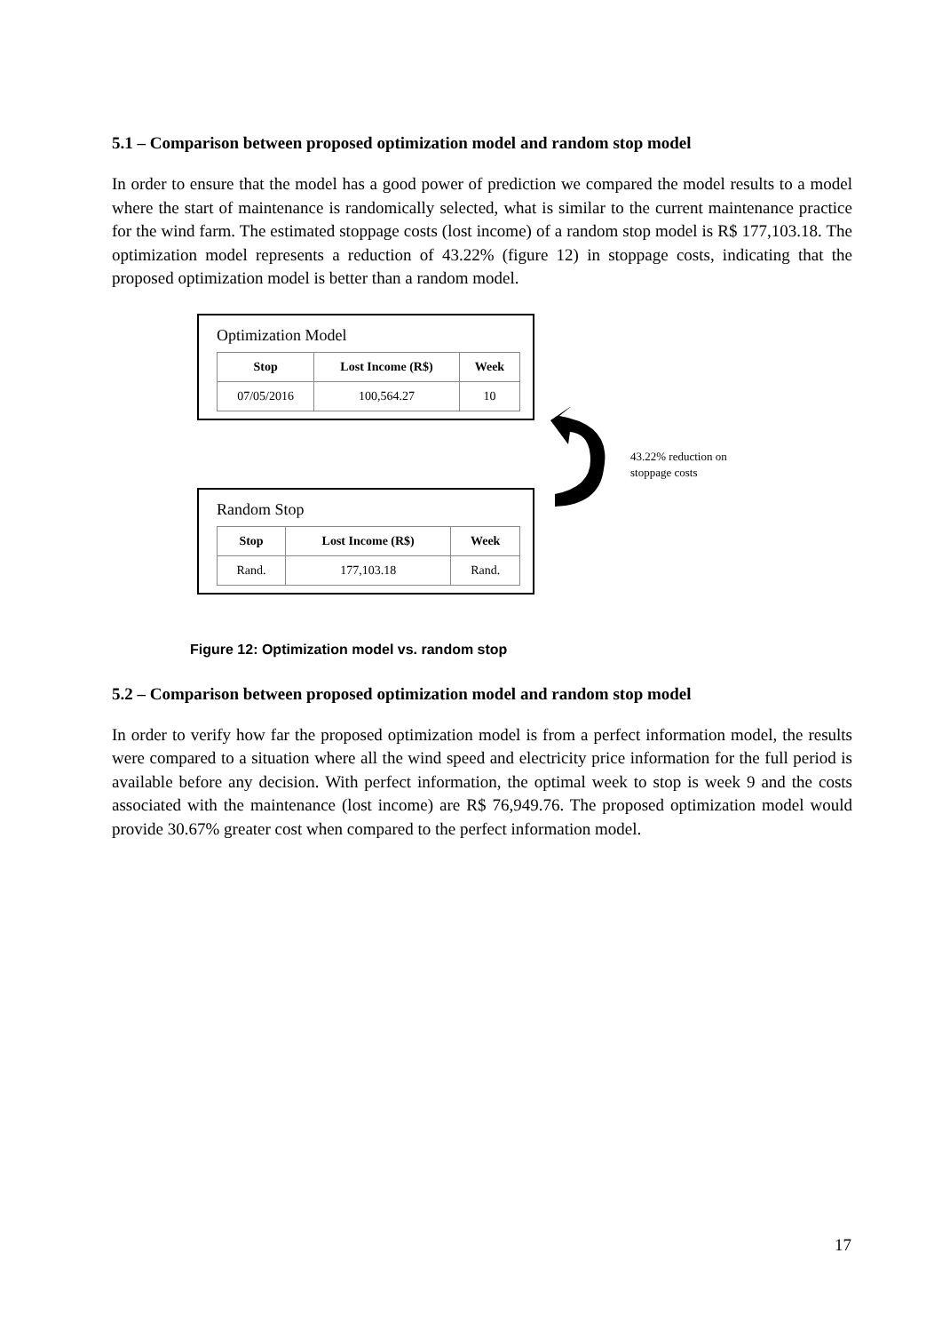5.1 – Comparison between proposed optimization model and random stop model
In order to ensure that the model has a good power of prediction we compared the model results to a model where the start of maintenance is randomically selected, what is similar to the current maintenance practice for the wind farm. The estimated stoppage costs (lost income) of a random stop model is R$ 177,103.18. The optimization model represents a reduction of 43.22% (figure 12) in stoppage costs, indicating that the proposed optimization model is better than a random model.
Optimization Model
| Stop | Lost Income (R$) | Week |
| --- | --- | --- |
| 07/05/2016 | 100,564.27 | 10 |
43.22% reduction on
stoppage costs
Random Stop
| Stop | Lost Income (R$) | Week |
| --- | --- | --- |
| Rand. | 177,103.18 | Rand. |
Figure 12: Optimization model vs. random stop
5.2 – Comparison between proposed optimization model and random stop model
In order to verify how far the proposed optimization model is from a perfect information model, the results were compared to a situation where all the wind speed and electricity price information for the full period is available before any decision. With perfect information, the optimal week to stop is week 9 and the costs associated with the maintenance (lost income) are R$ 76,949.76. The proposed optimization model would provide 30.67% greater cost when compared to the perfect information model.
17